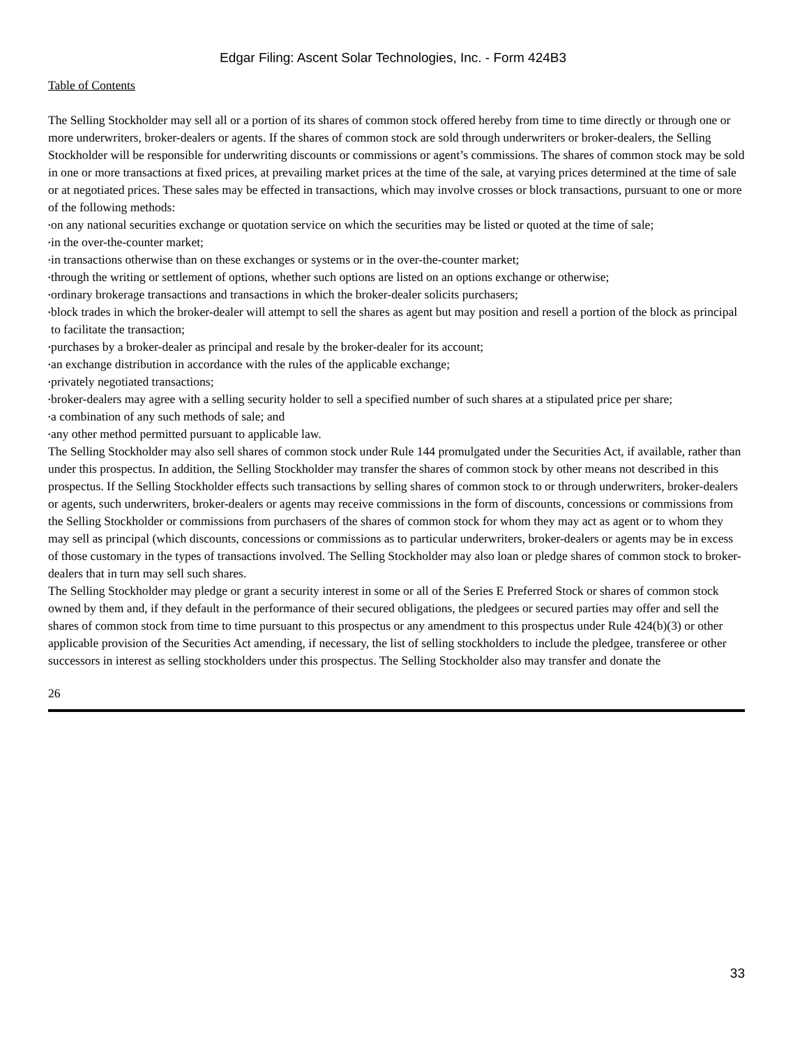Edgar Filing: Ascent Solar Technologies, Inc. - Form 424B3
Table of Contents
The Selling Stockholder may sell all or a portion of its shares of common stock offered hereby from time to time directly or through one or more underwriters, broker-dealers or agents. If the shares of common stock are sold through underwriters or broker-dealers, the Selling Stockholder will be responsible for underwriting discounts or commissions or agent’s commissions. The shares of common stock may be sold in one or more transactions at fixed prices, at prevailing market prices at the time of the sale, at varying prices determined at the time of sale or at negotiated prices. These sales may be effected in transactions, which may involve crosses or block transactions, pursuant to one or more of the following methods:
• on any national securities exchange or quotation service on which the securities may be listed or quoted at the time of sale;
• in the over-the-counter market;
• in transactions otherwise than on these exchanges or systems or in the over-the-counter market;
• through the writing or settlement of options, whether such options are listed on an options exchange or otherwise;
• ordinary brokerage transactions and transactions in which the broker-dealer solicits purchasers;
• block trades in which the broker-dealer will attempt to sell the shares as agent but may position and resell a portion of the block as principal to facilitate the transaction;
• purchases by a broker-dealer as principal and resale by the broker-dealer for its account;
• an exchange distribution in accordance with the rules of the applicable exchange;
• privately negotiated transactions;
• broker-dealers may agree with a selling security holder to sell a specified number of such shares at a stipulated price per share;
• a combination of any such methods of sale; and
• any other method permitted pursuant to applicable law.
The Selling Stockholder may also sell shares of common stock under Rule 144 promulgated under the Securities Act, if available, rather than under this prospectus. In addition, the Selling Stockholder may transfer the shares of common stock by other means not described in this prospectus. If the Selling Stockholder effects such transactions by selling shares of common stock to or through underwriters, broker-dealers or agents, such underwriters, broker-dealers or agents may receive commissions in the form of discounts, concessions or commissions from the Selling Stockholder or commissions from purchasers of the shares of common stock for whom they may act as agent or to whom they may sell as principal (which discounts, concessions or commissions as to particular underwriters, broker-dealers or agents may be in excess of those customary in the types of transactions involved. The Selling Stockholder may also loan or pledge shares of common stock to broker-dealers that in turn may sell such shares.
The Selling Stockholder may pledge or grant a security interest in some or all of the Series E Preferred Stock or shares of common stock owned by them and, if they default in the performance of their secured obligations, the pledgees or secured parties may offer and sell the shares of common stock from time to time pursuant to this prospectus or any amendment to this prospectus under Rule 424(b)(3) or other applicable provision of the Securities Act amending, if necessary, the list of selling stockholders to include the pledgee, transferee or other successors in interest as selling stockholders under this prospectus. The Selling Stockholder also may transfer and donate the
26
33